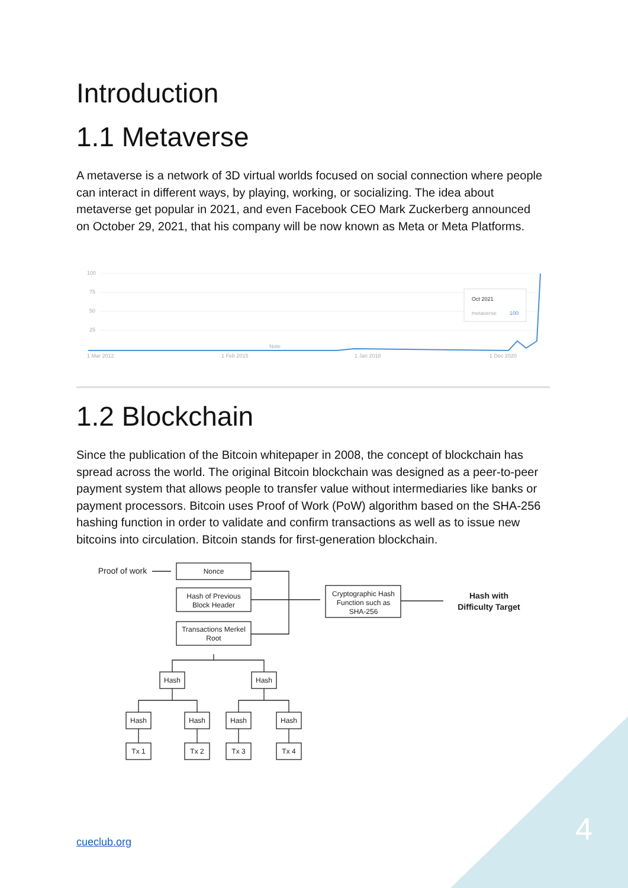Introduction
1.1 Metaverse
A metaverse is a network of 3D virtual worlds focused on social connection where people can interact in different ways, by playing, working, or socializing. The idea about metaverse get popular in 2021, and even Facebook CEO Mark Zuckerberg announced on October 29, 2021, that his company will be now known as Meta or Meta Platforms.
100
75
50
25
Oct 2021
metaverse
100
Note
1 Mar 2012
1 Feb 2015
1 Jan 2018
1 Dec 2020
1.2 Blockchain
Since the publication of the Bitcoin whitepaper in 2008, the concept of blockchain has spread across the world. The original Bitcoin blockchain was designed as a peer-to-peer payment system that allows people to transfer value without intermediaries like banks or payment processors. Bitcoin uses Proof of Work (PoW) algorithm based on the SHA-256 hashing function in order to validate and confirm transactions as well as to issue new bitcoins into circulation. Bitcoin stands for first-generation blockchain.
Proof of work
Nonce
Hash of Previous
Block Header
Transactions Merkel
Root
Cryptographic Hash
Function such as
SHA-256
Hash with
Difficulty Target
Hash
Hash
Hash
Hash
Hash
Hash
Tx 1
Tx 2
Tx 3
Tx 4
cueclub.org 4